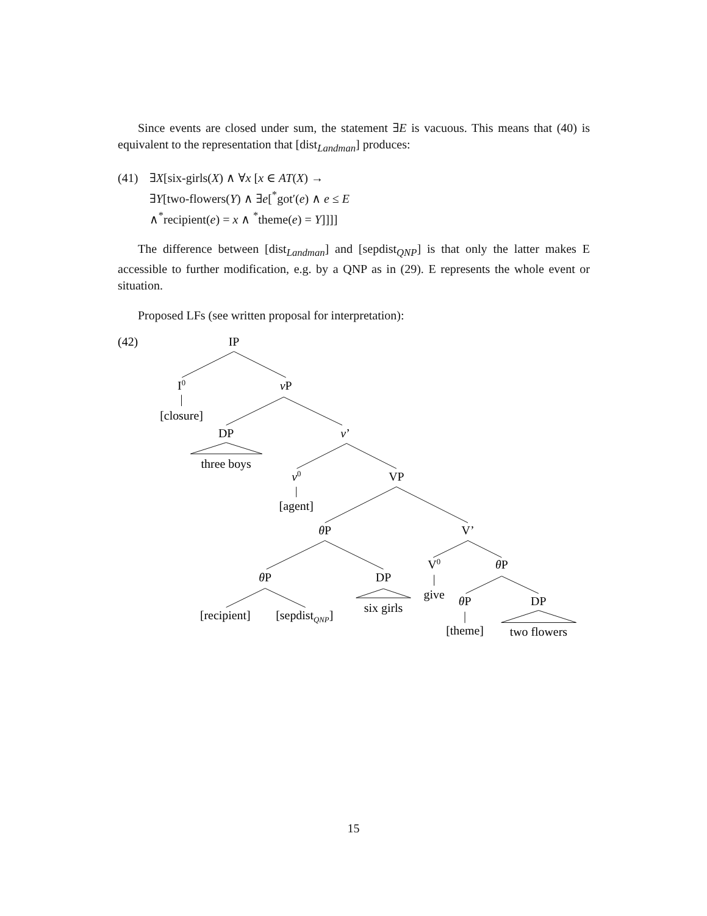Since events are closed under sum, the statement ∃E is vacuous. This means that (40) is equivalent to the representation that [dist<sub>Landman</sub>] produces:
(41) ∃X[six-girls(X) ∧ ∀x [x ∈ AT(X) →
∃Y[two-flowers(Y) ∧ ∃e[<sup>*</sup>got′(e) ∧ e ≤ E
∧<sup>*</sup>recipient(e) = x ∧ <sup>*</sup>theme(e) = Y]]]]
The difference between [dist<sub>Landman</sub>] and [sepdist<sub>QNP</sub>] is that only the latter makes E accessible to further modification, e.g. by a QNP as in (29). E represents the whole event or situation.
Proposed LFs (see written proposal for interpretation):
(42)
IP
I0
vP
[closure]
DP
v’
three boys
v0
VP
[agent]
θP
V’
V0
θP
θP
DP
give
θP
DP
six girls
[recipient]
[sepdistQNP]
[theme]
two flowers
15